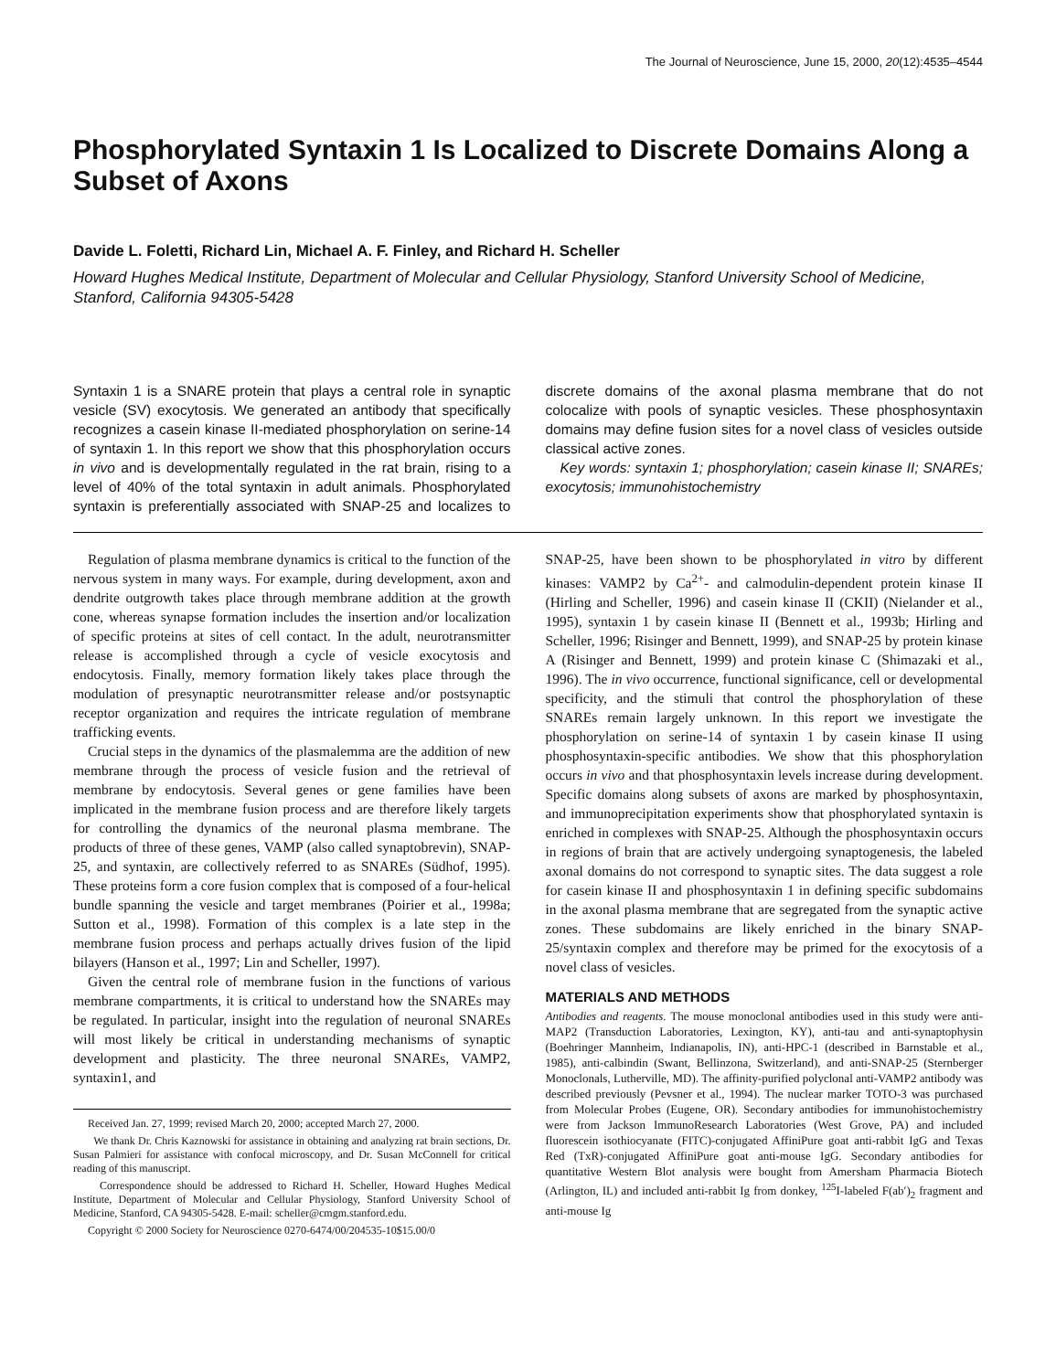The Journal of Neuroscience, June 15, 2000, 20(12):4535–4544
Phosphorylated Syntaxin 1 Is Localized to Discrete Domains Along a Subset of Axons
Davide L. Foletti, Richard Lin, Michael A. F. Finley, and Richard H. Scheller
Howard Hughes Medical Institute, Department of Molecular and Cellular Physiology, Stanford University School of Medicine, Stanford, California 94305-5428
Syntaxin 1 is a SNARE protein that plays a central role in synaptic vesicle (SV) exocytosis. We generated an antibody that specifically recognizes a casein kinase II-mediated phosphorylation on serine-14 of syntaxin 1. In this report we show that this phosphorylation occurs in vivo and is developmentally regulated in the rat brain, rising to a level of 40% of the total syntaxin in adult animals. Phosphorylated syntaxin is preferentially associated with SNAP-25 and localizes to discrete domains of the axonal plasma membrane that do not colocalize with pools of synaptic vesicles. These phosphosyntaxin domains may define fusion sites for a novel class of vesicles outside classical active zones.
Key words: syntaxin 1; phosphorylation; casein kinase II; SNAREs; exocytosis; immunohistochemistry
Regulation of plasma membrane dynamics is critical to the function of the nervous system in many ways. For example, during development, axon and dendrite outgrowth takes place through membrane addition at the growth cone, whereas synapse formation includes the insertion and/or localization of specific proteins at sites of cell contact. In the adult, neurotransmitter release is accomplished through a cycle of vesicle exocytosis and endocytosis. Finally, memory formation likely takes place through the modulation of presynaptic neurotransmitter release and/or postsynaptic receptor organization and requires the intricate regulation of membrane trafficking events.
Crucial steps in the dynamics of the plasmalemma are the addition of new membrane through the process of vesicle fusion and the retrieval of membrane by endocytosis. Several genes or gene families have been implicated in the membrane fusion process and are therefore likely targets for controlling the dynamics of the neuronal plasma membrane. The products of three of these genes, VAMP (also called synaptobrevin), SNAP-25, and syntaxin, are collectively referred to as SNAREs (Südhof, 1995). These proteins form a core fusion complex that is composed of a four-helical bundle spanning the vesicle and target membranes (Poirier et al., 1998a; Sutton et al., 1998). Formation of this complex is a late step in the membrane fusion process and perhaps actually drives fusion of the lipid bilayers (Hanson et al., 1997; Lin and Scheller, 1997).
Given the central role of membrane fusion in the functions of various membrane compartments, it is critical to understand how the SNAREs may be regulated. In particular, insight into the regulation of neuronal SNAREs will most likely be critical in understanding mechanisms of synaptic development and plasticity. The three neuronal SNAREs, VAMP2, syntaxin1, and
Received Jan. 27, 1999; revised March 20, 2000; accepted March 27, 2000.
We thank Dr. Chris Kaznowski for assistance in obtaining and analyzing rat brain sections, Dr. Susan Palmieri for assistance with confocal microscopy, and Dr. Susan McConnell for critical reading of this manuscript.
Correspondence should be addressed to Richard H. Scheller, Howard Hughes Medical Institute, Department of Molecular and Cellular Physiology, Stanford University School of Medicine, Stanford, CA 94305-5428. E-mail: scheller@cmgm.stanford.edu.
Copyright © 2000 Society for Neuroscience 0270-6474/00/204535-10$15.00/0
SNAP-25, have been shown to be phosphorylated in vitro by different kinases: VAMP2 by Ca<sup>2+</sup>- and calmodulin-dependent protein kinase II (Hirling and Scheller, 1996) and casein kinase II (CKII) (Nielander et al., 1995), syntaxin 1 by casein kinase II (Bennett et al., 1993b; Hirling and Scheller, 1996; Risinger and Bennett, 1999), and SNAP-25 by protein kinase A (Risinger and Bennett, 1999) and protein kinase C (Shimazaki et al., 1996). The in vivo occurrence, functional significance, cell or developmental specificity, and the stimuli that control the phosphorylation of these SNAREs remain largely unknown. In this report we investigate the phosphorylation on serine-14 of syntaxin 1 by casein kinase II using phosphosyntaxin-specific antibodies. We show that this phosphorylation occurs in vivo and that phosphosyntaxin levels increase during development. Specific domains along subsets of axons are marked by phosphosyntaxin, and immunoprecipitation experiments show that phosphorylated syntaxin is enriched in complexes with SNAP-25. Although the phosphosyntaxin occurs in regions of brain that are actively undergoing synaptogenesis, the labeled axonal domains do not correspond to synaptic sites. The data suggest a role for casein kinase II and phosphosyntaxin 1 in defining specific subdomains in the axonal plasma membrane that are segregated from the synaptic active zones. These subdomains are likely enriched in the binary SNAP-25/syntaxin complex and therefore may be primed for the exocytosis of a novel class of vesicles.
MATERIALS AND METHODS
Antibodies and reagents. The mouse monoclonal antibodies used in this study were anti-MAP2 (Transduction Laboratories, Lexington, KY), anti-tau and anti-synaptophysin (Boehringer Mannheim, Indianapolis, IN), anti-HPC-1 (described in Barnstable et al., 1985), anti-calbindin (Swant, Bellinzona, Switzerland), and anti-SNAP-25 (Sternberger Monoclonals, Lutherville, MD). The affinity-purified polyclonal anti-VAMP2 antibody was described previously (Pevsner et al., 1994). The nuclear marker TOTO-3 was purchased from Molecular Probes (Eugene, OR). Secondary antibodies for immunohistochemistry were from Jackson ImmunoResearch Laboratories (West Grove, PA) and included fluorescein isothiocyanate (FITC)-conjugated AffiniPure goat anti-rabbit IgG and Texas Red (TxR)-conjugated AffiniPure goat anti-mouse IgG. Secondary antibodies for quantitative Western Blot analysis were bought from Amersham Pharmacia Biotech (Arlington, IL) and included anti-rabbit Ig from donkey, <sup>125</sup>I-labeled F(ab′)<sub>2</sub> fragment and anti-mouse Ig